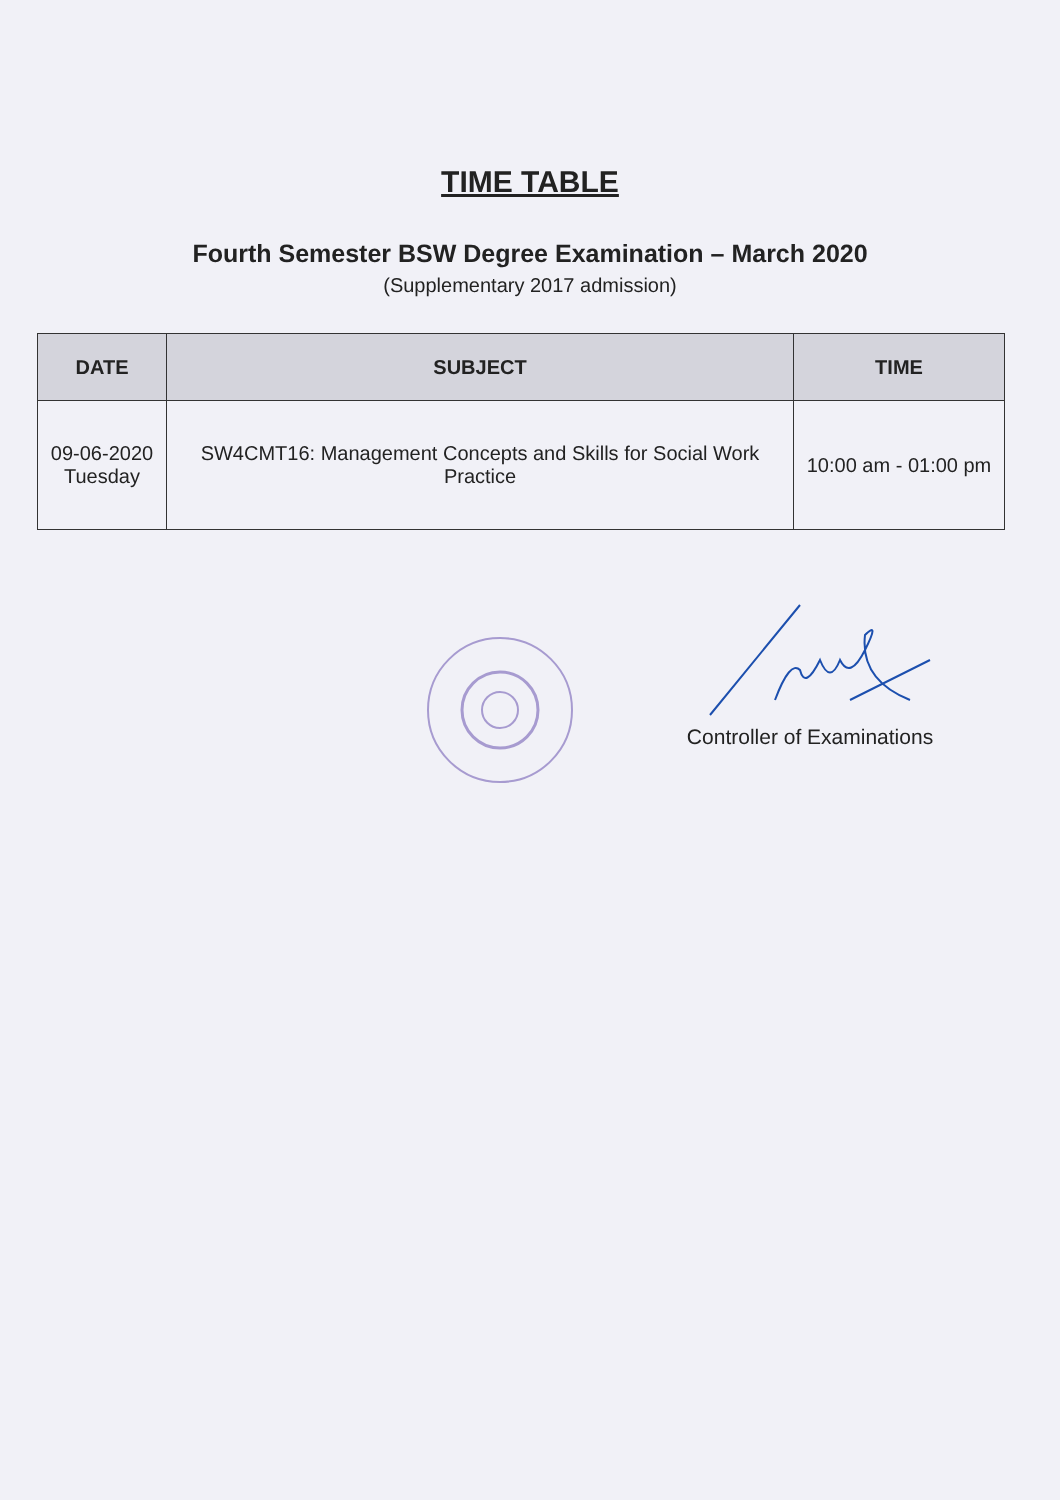TIME TABLE
Fourth Semester BSW Degree Examination – March 2020
(Supplementary 2017 admission)
| DATE | SUBJECT | TIME |
| --- | --- | --- |
| 09-06-2020 Tuesday | SW4CMT16: Management Concepts and Skills for Social Work Practice | 10:00 am - 01:00 pm |
Controller of Examinations